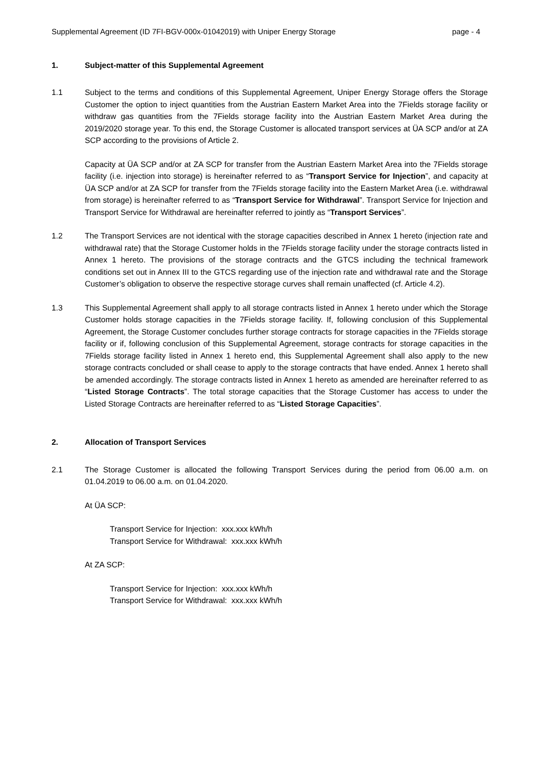Supplemental Agreement (ID 7FI-BGV-000x-01042019) with Uniper Energy Storage page - 4
1. Subject-matter of this Supplemental Agreement
1.1 Subject to the terms and conditions of this Supplemental Agreement, Uniper Energy Storage offers the Storage Customer the option to inject quantities from the Austrian Eastern Market Area into the 7Fields storage facility or withdraw gas quantities from the 7Fields storage facility into the Austrian Eastern Market Area during the 2019/2020 storage year. To this end, the Storage Customer is allocated transport services at ÜA SCP and/or at ZA SCP according to the provisions of Article 2.
Capacity at ÜA SCP and/or at ZA SCP for transfer from the Austrian Eastern Market Area into the 7Fields storage facility (i.e. injection into storage) is hereinafter referred to as “Transport Service for Injection”, and capacity at ÜA SCP and/or at ZA SCP for transfer from the 7Fields storage facility into the Eastern Market Area (i.e. withdrawal from storage) is hereinafter referred to as “Transport Service for Withdrawal”. Transport Service for Injection and Transport Service for Withdrawal are hereinafter referred to jointly as “Transport Services”.
1.2 The Transport Services are not identical with the storage capacities described in Annex 1 hereto (injection rate and withdrawal rate) that the Storage Customer holds in the 7Fields storage facility under the storage contracts listed in Annex 1 hereto. The provisions of the storage contracts and the GTCS including the technical framework conditions set out in Annex III to the GTCS regarding use of the injection rate and withdrawal rate and the Storage Customer’s obligation to observe the respective storage curves shall remain unaffected (cf. Article 4.2).
1.3 This Supplemental Agreement shall apply to all storage contracts listed in Annex 1 hereto under which the Storage Customer holds storage capacities in the 7Fields storage facility. If, following conclusion of this Supplemental Agreement, the Storage Customer concludes further storage contracts for storage capacities in the 7Fields storage facility or if, following conclusion of this Supplemental Agreement, storage contracts for storage capacities in the 7Fields storage facility listed in Annex 1 hereto end, this Supplemental Agreement shall also apply to the new storage contracts concluded or shall cease to apply to the storage contracts that have ended. Annex 1 hereto shall be amended accordingly. The storage contracts listed in Annex 1 hereto as amended are hereinafter referred to as “Listed Storage Contracts”. The total storage capacities that the Storage Customer has access to under the Listed Storage Contracts are hereinafter referred to as “Listed Storage Capacities”.
2. Allocation of Transport Services
2.1 The Storage Customer is allocated the following Transport Services during the period from 06.00 a.m. on 01.04.2019 to 06.00 a.m. on 01.04.2020.
At ÜA SCP:
Transport Service for Injection: xxx.xxx kWh/h
Transport Service for Withdrawal: xxx.xxx kWh/h
At ZA SCP:
Transport Service for Injection: xxx.xxx kWh/h
Transport Service for Withdrawal: xxx.xxx kWh/h